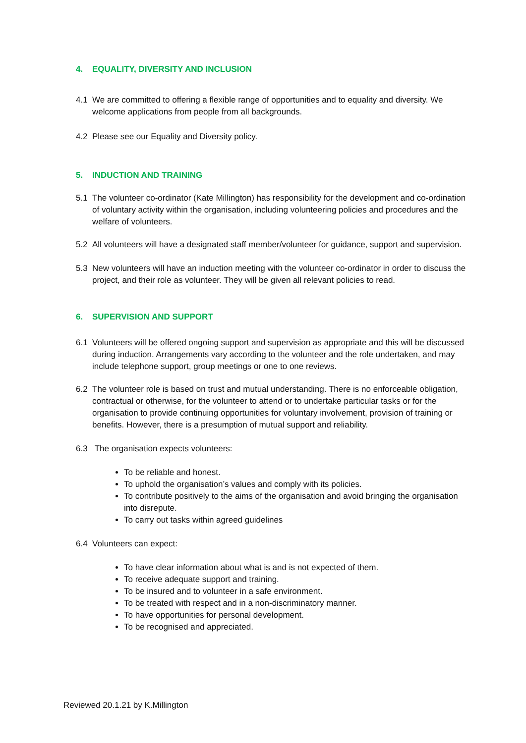4. EQUALITY, DIVERSITY AND INCLUSION
4.1 We are committed to offering a flexible range of opportunities and to equality and diversity. We welcome applications from people from all backgrounds.
4.2 Please see our Equality and Diversity policy.
5. INDUCTION AND TRAINING
5.1 The volunteer co-ordinator (Kate Millington) has responsibility for the development and co-ordination of voluntary activity within the organisation, including volunteering policies and procedures and the welfare of volunteers.
5.2 All volunteers will have a designated staff member/volunteer for guidance, support and supervision.
5.3 New volunteers will have an induction meeting with the volunteer co-ordinator in order to discuss the project, and their role as volunteer. They will be given all relevant policies to read.
6. SUPERVISION AND SUPPORT
6.1 Volunteers will be offered ongoing support and supervision as appropriate and this will be discussed during induction. Arrangements vary according to the volunteer and the role undertaken, and may include telephone support, group meetings or one to one reviews.
6.2 The volunteer role is based on trust and mutual understanding. There is no enforceable obligation, contractual or otherwise, for the volunteer to attend or to undertake particular tasks or for the organisation to provide continuing opportunities for voluntary involvement, provision of training or benefits. However, there is a presumption of mutual support and reliability.
6.3 The organisation expects volunteers:
To be reliable and honest.
To uphold the organisation’s values and comply with its policies.
To contribute positively to the aims of the organisation and avoid bringing the organisation into disrepute.
To carry out tasks within agreed guidelines
6.4 Volunteers can expect:
To have clear information about what is and is not expected of them.
To receive adequate support and training.
To be insured and to volunteer in a safe environment.
To be treated with respect and in a non-discriminatory manner.
To have opportunities for personal development.
To be recognised and appreciated.
Reviewed 20.1.21 by K.Millington